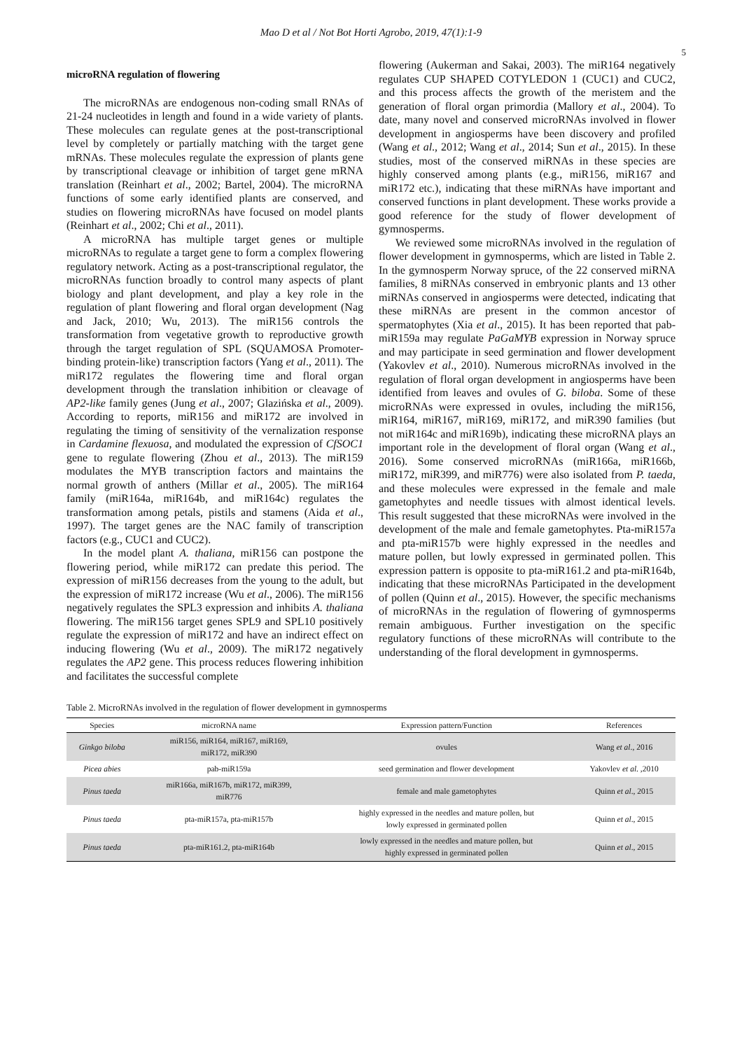Mao D et al / Not Bot Horti Agrobo, 2019, 47(1):1-9
5
microRNA regulation of flowering
The microRNAs are endogenous non-coding small RNAs of 21-24 nucleotides in length and found in a wide variety of plants. These molecules can regulate genes at the post-transcriptional level by completely or partially matching with the target gene mRNAs. These molecules regulate the expression of plants gene by transcriptional cleavage or inhibition of target gene mRNA translation (Reinhart et al., 2002; Bartel, 2004). The microRNA functions of some early identified plants are conserved, and studies on flowering microRNAs have focused on model plants (Reinhart et al., 2002; Chi et al., 2011).
A microRNA has multiple target genes or multiple microRNAs to regulate a target gene to form a complex flowering regulatory network. Acting as a post-transcriptional regulator, the microRNAs function broadly to control many aspects of plant biology and plant development, and play a key role in the regulation of plant flowering and floral organ development (Nag and Jack, 2010; Wu, 2013). The miR156 controls the transformation from vegetative growth to reproductive growth through the target regulation of SPL (SQUAMOSA Promoter-binding protein-like) transcription factors (Yang et al., 2011). The miR172 regulates the flowering time and floral organ development through the translation inhibition or cleavage of AP2-like family genes (Jung et al., 2007; Glazińska et al., 2009). According to reports, miR156 and miR172 are involved in regulating the timing of sensitivity of the vernalization response in Cardamine flexuosa, and modulated the expression of CfSOC1 gene to regulate flowering (Zhou et al., 2013). The miR159 modulates the MYB transcription factors and maintains the normal growth of anthers (Millar et al., 2005). The miR164 family (miR164a, miR164b, and miR164c) regulates the transformation among petals, pistils and stamens (Aida et al., 1997). The target genes are the NAC family of transcription factors (e.g., CUC1 and CUC2).
In the model plant A. thaliana, miR156 can postpone the flowering period, while miR172 can predate this period. The expression of miR156 decreases from the young to the adult, but the expression of miR172 increase (Wu et al., 2006). The miR156 negatively regulates the SPL3 expression and inhibits A. thaliana flowering. The miR156 target genes SPL9 and SPL10 positively regulate the expression of miR172 and have an indirect effect on inducing flowering (Wu et al., 2009). The miR172 negatively regulates the AP2 gene. This process reduces flowering inhibition and facilitates the successful complete
flowering (Aukerman and Sakai, 2003). The miR164 negatively regulates CUP SHAPED COTYLEDON 1 (CUC1) and CUC2, and this process affects the growth of the meristem and the generation of floral organ primordia (Mallory et al., 2004). To date, many novel and conserved microRNAs involved in flower development in angiosperms have been discovery and profiled (Wang et al., 2012; Wang et al., 2014; Sun et al., 2015). In these studies, most of the conserved miRNAs in these species are highly conserved among plants (e.g., miR156, miR167 and miR172 etc.), indicating that these miRNAs have important and conserved functions in plant development. These works provide a good reference for the study of flower development of gymnosperms.
We reviewed some microRNAs involved in the regulation of flower development in gymnosperms, which are listed in Table 2. In the gymnosperm Norway spruce, of the 22 conserved miRNA families, 8 miRNAs conserved in embryonic plants and 13 other miRNAs conserved in angiosperms were detected, indicating that these miRNAs are present in the common ancestor of spermatophytes (Xia et al., 2015). It has been reported that pab-miR159a may regulate PaGaMYB expression in Norway spruce and may participate in seed germination and flower development (Yakovlev et al., 2010). Numerous microRNAs involved in the regulation of floral organ development in angiosperms have been identified from leaves and ovules of G. biloba. Some of these microRNAs were expressed in ovules, including the miR156, miR164, miR167, miR169, miR172, and miR390 families (but not miR164c and miR169b), indicating these microRNA plays an important role in the development of floral organ (Wang et al., 2016). Some conserved microRNAs (miR166a, miR166b, miR172, miR399, and miR776) were also isolated from P. taeda, and these molecules were expressed in the female and male gametophytes and needle tissues with almost identical levels. This result suggested that these microRNAs were involved in the development of the male and female gametophytes. Pta-miR157a and pta-miR157b were highly expressed in the needles and mature pollen, but lowly expressed in germinated pollen. This expression pattern is opposite to pta-miR161.2 and pta-miR164b, indicating that these microRNAs Participated in the development of pollen (Quinn et al., 2015). However, the specific mechanisms of microRNAs in the regulation of flowering of gymnosperms remain ambiguous. Further investigation on the specific regulatory functions of these microRNAs will contribute to the understanding of the floral development in gymnosperms.
Table 2. MicroRNAs involved in the regulation of flower development in gymnosperms
| Species | microRNA name | Expression pattern/Function | References |
| --- | --- | --- | --- |
| Ginkgo biloba | miR156, miR164, miR167, miR169, miR172, miR390 | ovules | Wang et al ., 2016 |
| Picea abies | pab-miR159a | seed germination and flower development | Yakovlev et al . ,2010 |
| Pinus taeda | miR166a, miR167b, miR172, miR399, miR776 | female and male gametophytes | Quinn et al ., 2015 |
| Pinus taeda | pta-miR157a, pta-miR157b | highly expressed in the needles and mature pollen, but lowly expressed in germinated pollen | Quinn et al ., 2015 |
| Pinus taeda | pta-miR161.2, pta-miR164b | lowly expressed in the needles and mature pollen, but highly expressed in germinated pollen | Quinn et al ., 2015 |